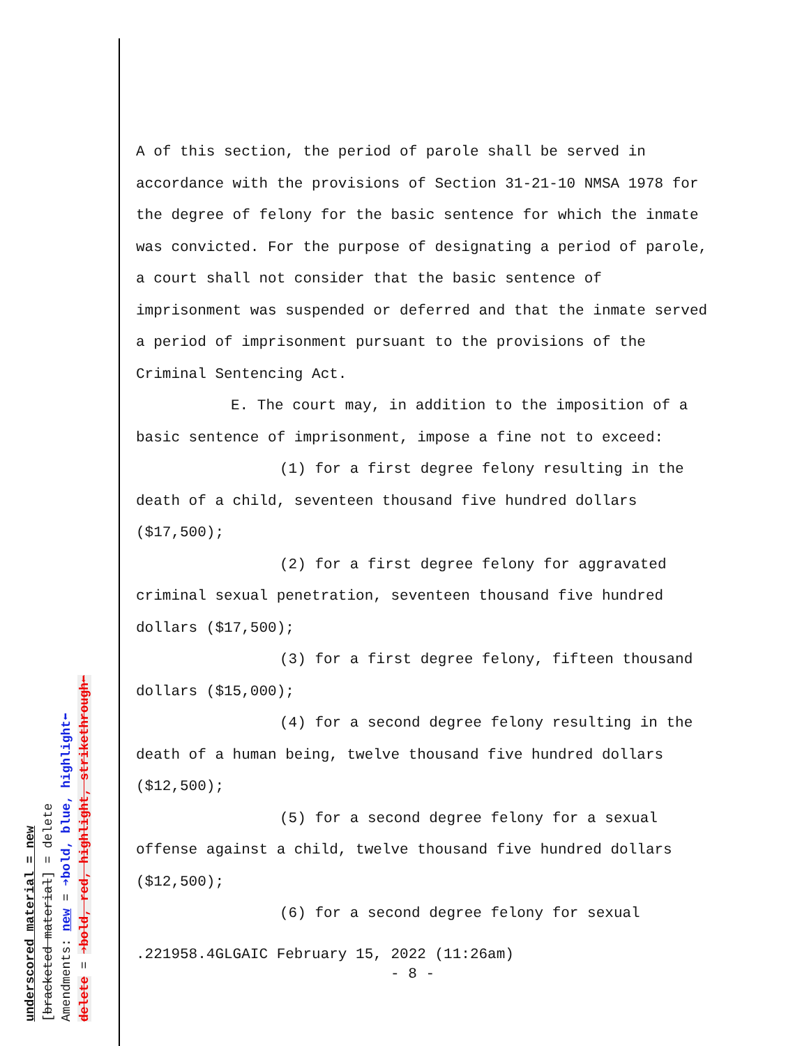underscored material = new
[bracketed material] = delete
Amendments: new = ➔bold, blue, highlight⬅
delete = ➔bold, red, highlight, strikethrough⬅
A of this section, the period of parole shall be served in accordance with the provisions of Section 31-21-10 NMSA 1978 for the degree of felony for the basic sentence for which the inmate was convicted. For the purpose of designating a period of parole, a court shall not consider that the basic sentence of imprisonment was suspended or deferred and that the inmate served a period of imprisonment pursuant to the provisions of the Criminal Sentencing Act.
E. The court may, in addition to the imposition of a basic sentence of imprisonment, impose a fine not to exceed:
(1) for a first degree felony resulting in the death of a child, seventeen thousand five hundred dollars ($17,500);
(2) for a first degree felony for aggravated criminal sexual penetration, seventeen thousand five hundred dollars ($17,500);
(3) for a first degree felony, fifteen thousand dollars ($15,000);
(4) for a second degree felony resulting in the death of a human being, twelve thousand five hundred dollars ($12,500);
(5) for a second degree felony for a sexual offense against a child, twelve thousand five hundred dollars ($12,500);
(6) for a second degree felony for sexual
.221958.4GLGAIC February 15, 2022 (11:26am)
- 8 -